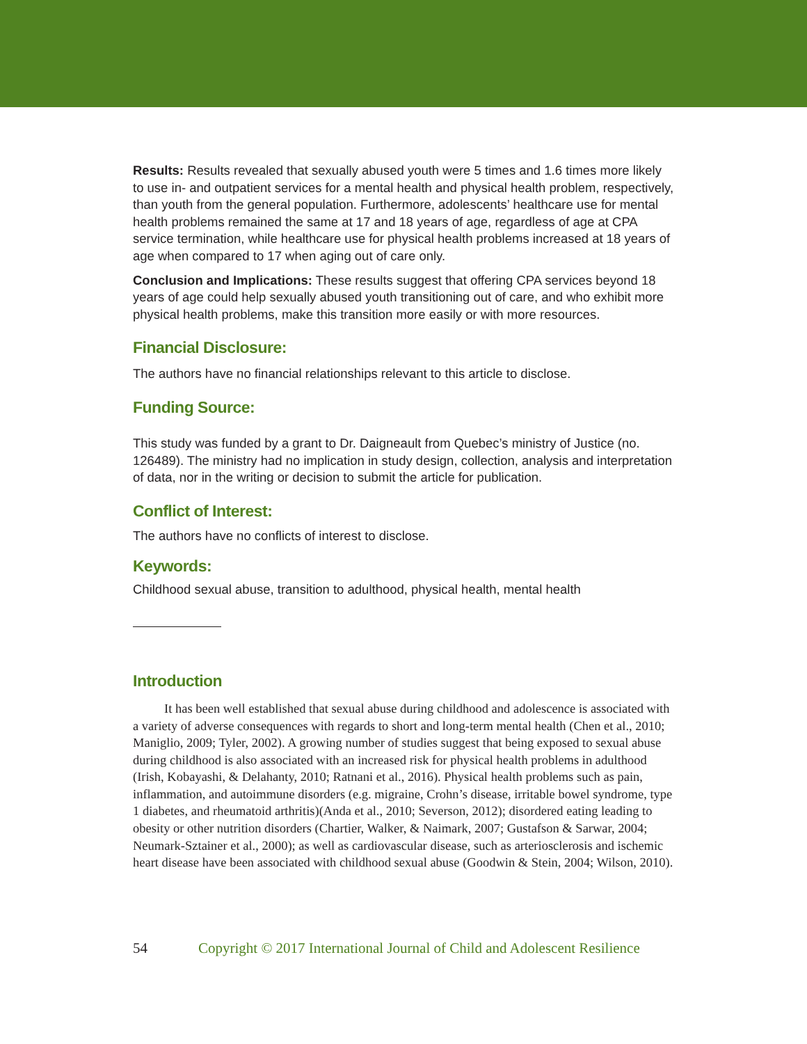Results: Results revealed that sexually abused youth were 5 times and 1.6 times more likely to use in- and outpatient services for a mental health and physical health problem, respectively, than youth from the general population. Furthermore, adolescents’ healthcare use for mental health problems remained the same at 17 and 18 years of age, regardless of age at CPA service termination, while healthcare use for physical health problems increased at 18 years of age when compared to 17 when aging out of care only.
Conclusion and Implications: These results suggest that offering CPA services beyond 18 years of age could help sexually abused youth transitioning out of care, and who exhibit more physical health problems, make this transition more easily or with more resources.
Financial Disclosure:
The authors have no financial relationships relevant to this article to disclose.
Funding Source:
This study was funded by a grant to Dr. Daigneault from Quebec’s ministry of Justice (no. 126489). The ministry had no implication in study design, collection, analysis and interpretation of data, nor in the writing or decision to submit the article for publication.
Conflict of Interest:
The authors have no conflicts of interest to disclose.
Keywords:
Childhood sexual abuse, transition to adulthood, physical health, mental health
Introduction
It has been well established that sexual abuse during childhood and adolescence is associated with a variety of adverse consequences with regards to short and long-term mental health (Chen et al., 2010; Maniglio, 2009; Tyler, 2002). A growing number of studies suggest that being exposed to sexual abuse during childhood is also associated with an increased risk for physical health problems in adulthood (Irish, Kobayashi, & Delahanty, 2010; Ratnani et al., 2016). Physical health problems such as pain, inflammation, and autoimmune disorders (e.g. migraine, Crohn’s disease, irritable bowel syndrome, type 1 diabetes, and rheumatoid arthritis)(Anda et al., 2010; Severson, 2012); disordered eating leading to obesity or other nutrition disorders (Chartier, Walker, & Naimark, 2007; Gustafson & Sarwar, 2004; Neumark-Sztainer et al., 2000); as well as cardiovascular disease, such as arteriosclerosis and ischemic heart disease have been associated with childhood sexual abuse (Goodwin & Stein, 2004; Wilson, 2010).
54 Copyright © 2017 International Journal of Child and Adolescent Resilience